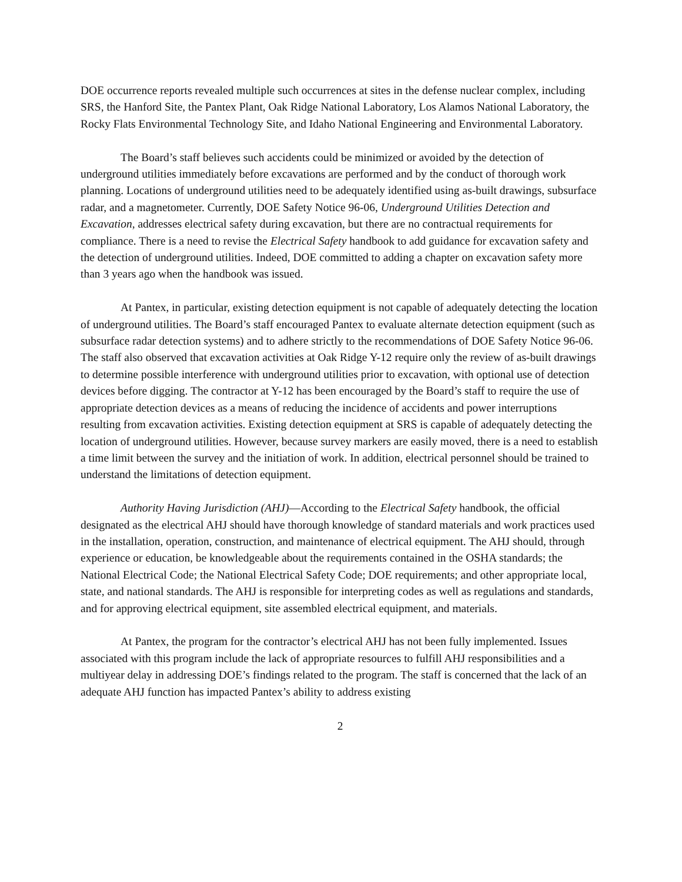DOE occurrence reports revealed multiple such occurrences at sites in the defense nuclear complex, including SRS, the Hanford Site, the Pantex Plant, Oak Ridge National Laboratory, Los Alamos National Laboratory, the Rocky Flats Environmental Technology Site, and Idaho National Engineering and Environmental Laboratory.
The Board’s staff believes such accidents could be minimized or avoided by the detection of underground utilities immediately before excavations are performed and by the conduct of thorough work planning. Locations of underground utilities need to be adequately identified using as-built drawings, subsurface radar, and a magnetometer. Currently, DOE Safety Notice 96-06, Underground Utilities Detection and Excavation, addresses electrical safety during excavation, but there are no contractual requirements for compliance. There is a need to revise the Electrical Safety handbook to add guidance for excavation safety and the detection of underground utilities. Indeed, DOE committed to adding a chapter on excavation safety more than 3 years ago when the handbook was issued.
At Pantex, in particular, existing detection equipment is not capable of adequately detecting the location of underground utilities. The Board’s staff encouraged Pantex to evaluate alternate detection equipment (such as subsurface radar detection systems) and to adhere strictly to the recommendations of DOE Safety Notice 96-06. The staff also observed that excavation activities at Oak Ridge Y-12 require only the review of as-built drawings to determine possible interference with underground utilities prior to excavation, with optional use of detection devices before digging. The contractor at Y-12 has been encouraged by the Board’s staff to require the use of appropriate detection devices as a means of reducing the incidence of accidents and power interruptions resulting from excavation activities. Existing detection equipment at SRS is capable of adequately detecting the location of underground utilities. However, because survey markers are easily moved, there is a need to establish a time limit between the survey and the initiation of work. In addition, electrical personnel should be trained to understand the limitations of detection equipment.
Authority Having Jurisdiction (AHJ)—According to the Electrical Safety handbook, the official designated as the electrical AHJ should have thorough knowledge of standard materials and work practices used in the installation, operation, construction, and maintenance of electrical equipment. The AHJ should, through experience or education, be knowledgeable about the requirements contained in the OSHA standards; the National Electrical Code; the National Electrical Safety Code; DOE requirements; and other appropriate local, state, and national standards. The AHJ is responsible for interpreting codes as well as regulations and standards, and for approving electrical equipment, site assembled electrical equipment, and materials.
At Pantex, the program for the contractor’s electrical AHJ has not been fully implemented. Issues associated with this program include the lack of appropriate resources to fulfill AHJ responsibilities and a multiyear delay in addressing DOE’s findings related to the program. The staff is concerned that the lack of an adequate AHJ function has impacted Pantex’s ability to address existing
2